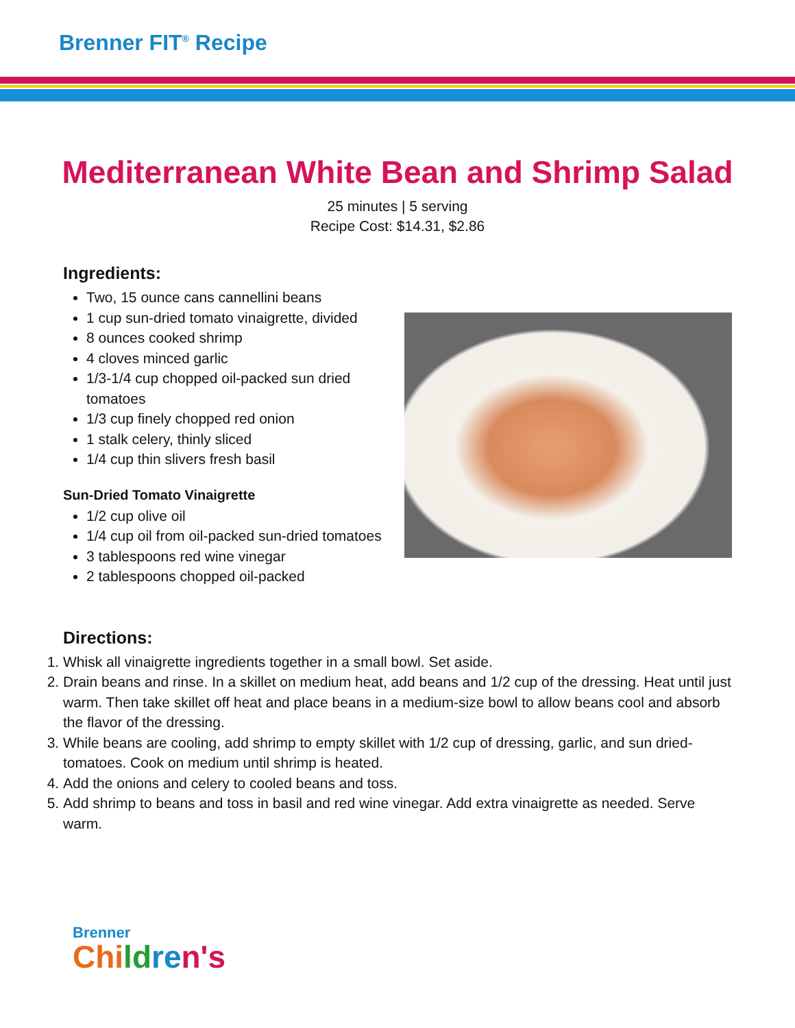Brenner FIT<sup>®</sup> Recipe
Mediterranean White Bean and Shrimp Salad
25 minutes | 5 serving
Recipe Cost: $14.31, $2.86
Ingredients:
Two, 15 ounce cans cannellini beans
1 cup sun-dried tomato vinaigrette, divided
8 ounces cooked shrimp
4 cloves minced garlic
1/3-1/4 cup chopped oil-packed sun dried tomatoes
1/3 cup finely chopped red onion
1 stalk celery, thinly sliced
1/4 cup thin slivers fresh basil
Sun-Dried Tomato Vinaigrette
1/2 cup olive oil
1/4 cup oil from oil-packed sun-dried tomatoes
3 tablespoons red wine vinegar
2 tablespoons chopped oil-packed
Directions:
1. Whisk all vinaigrette ingredients together in a small bowl. Set aside.
2. Drain beans and rinse. In a skillet on medium heat, add beans and 1/2 cup of the dressing. Heat until just warm. Then take skillet off heat and place beans in a medium-size bowl to allow beans cool and absorb the flavor of the dressing.
3. While beans are cooling, add shrimp to empty skillet with 1/2 cup of dressing, garlic, and sun dried-tomatoes. Cook on medium until shrimp is heated.
4. Add the onions and celery to cooled beans and toss.
5. Add shrimp to beans and toss in basil and red wine vinegar. Add extra vinaigrette as needed. Serve warm.
Brenner
Chi ld re n's